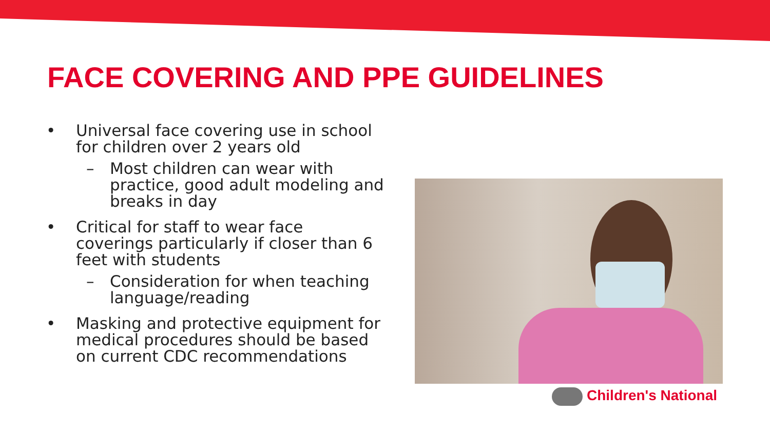FACE COVERING AND PPE GUIDELINES
• Universal face covering use in school for children over 2 years old
– Most children can wear with practice, good adult modeling and breaks in day
• Critical for staff to wear face coverings particularly if closer than 6 feet with students
– Consideration for when teaching language/reading
• Masking and protective equipment for medical procedures should be based on current CDC recommendations
Children's National